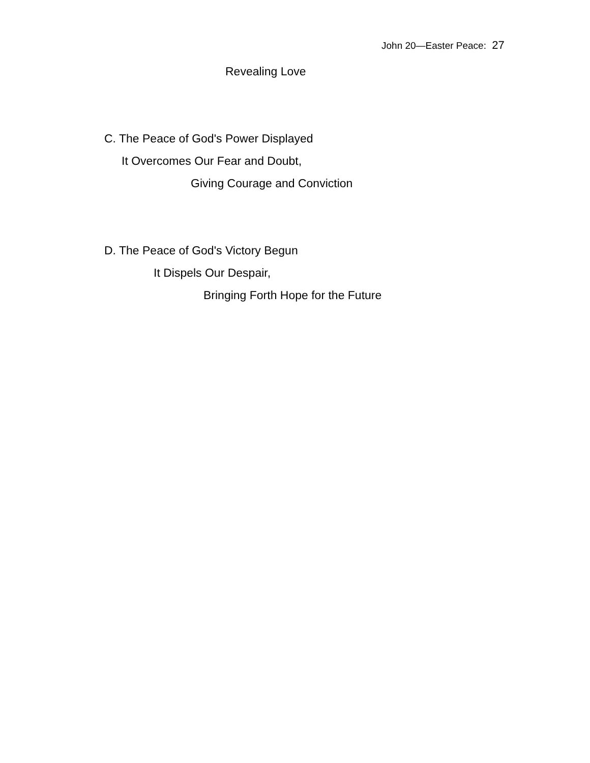John 20—Easter Peace: 27
Revealing Love
C. The Peace of God's Power Displayed
It Overcomes Our Fear and Doubt,
Giving Courage and Conviction
D. The Peace of God's Victory Begun
It Dispels Our Despair,
Bringing Forth Hope for the Future